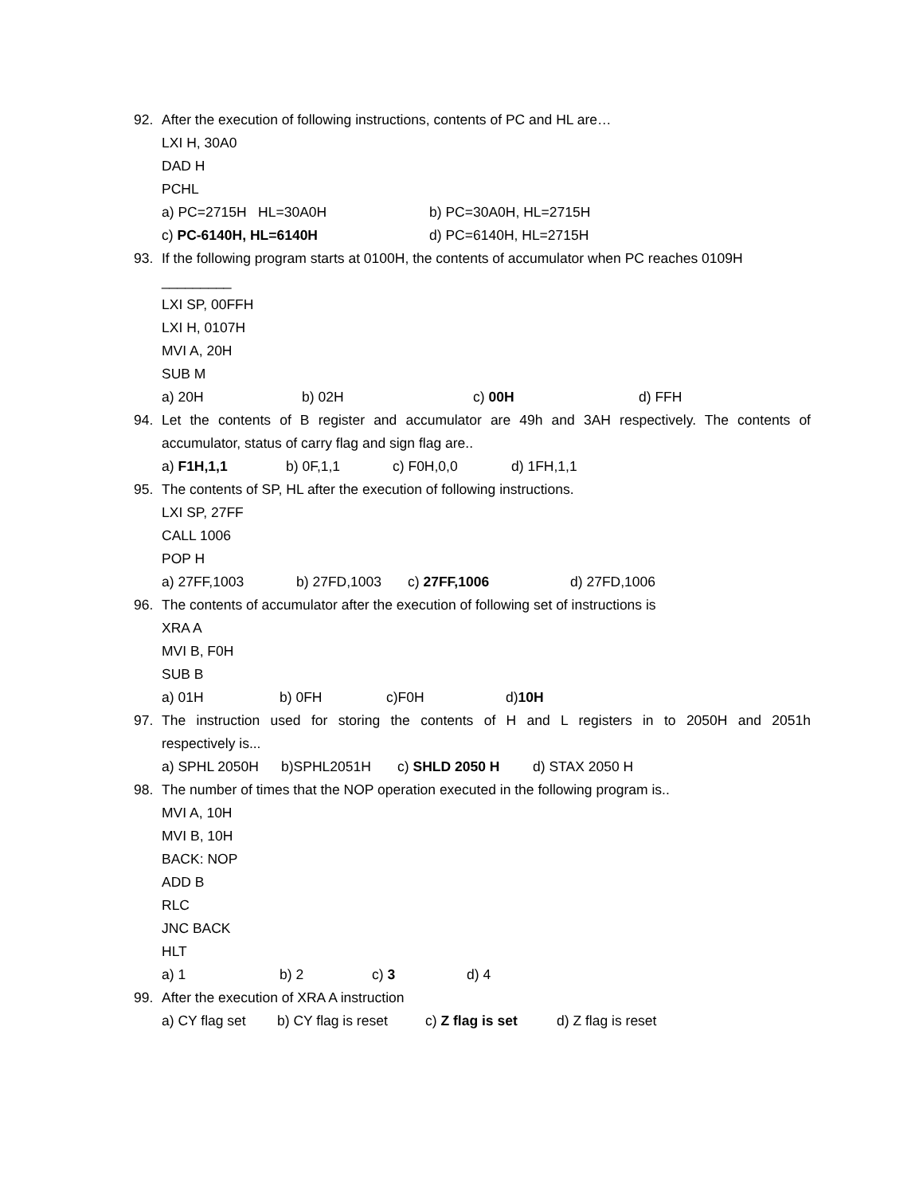92. After the execution of following instructions, contents of PC and HL are…
LXI H, 30A0
DAD H
PCHL
a) PC=2715H HL=30A0H b) PC=30A0H, HL=2715H
c) PC-6140H, HL=6140H d) PC=6140H, HL=2715H
93. If the following program starts at 0100H, the contents of accumulator when PC reaches 0109H
_________
LXI SP, 00FFH
LXI H, 0107H
MVI A, 20H
SUB M
a) 20H b) 02H c) 00H d) FFH
94. Let the contents of B register and accumulator are 49h and 3AH respectively. The contents of accumulator, status of carry flag and sign flag are..
a) F1H,1,1 b) 0F,1,1 c) F0H,0,0 d) 1FH,1,1
95. The contents of SP, HL after the execution of following instructions.
LXI SP, 27FF
CALL 1006
POP H
a) 27FF,1003 b) 27FD,1003 c) 27FF,1006 d) 27FD,1006
96. The contents of accumulator after the execution of following set of instructions is
XRA A
MVI B, F0H
SUB B
a) 01H b) 0FH c)F0H d)10H
97. The instruction used for storing the contents of H and L registers in to 2050H and 2051h respectively is...
a) SPHL 2050H b)SPHL2051H c) SHLD 2050 H d) STAX 2050 H
98. The number of times that the NOP operation executed in the following program is..
MVI A, 10H
MVI B, 10H
BACK: NOP
ADD B
RLC
JNC BACK
HLT
a) 1 b) 2 c) 3 d) 4
99. After the execution of XRA A instruction
a) CY flag set b) CY flag is reset c) Z flag is set d) Z flag is reset